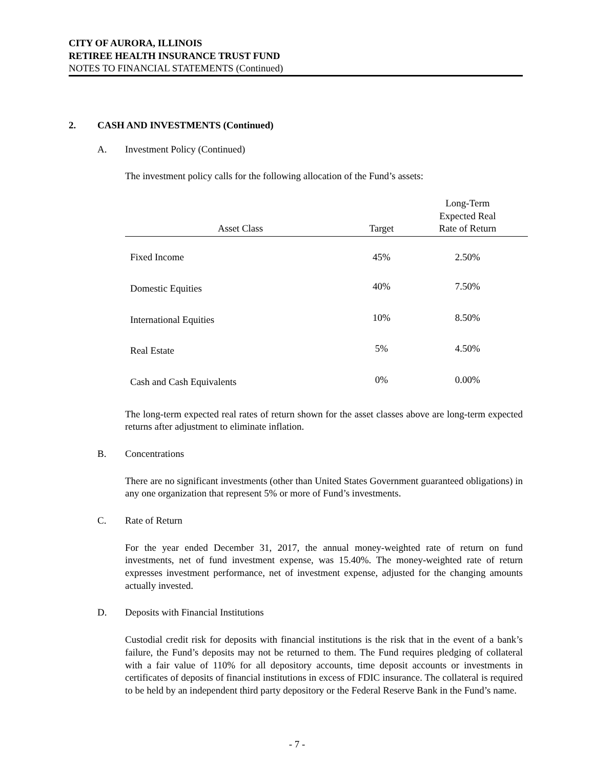CITY OF AURORA, ILLINOIS
RETIREE HEALTH INSURANCE TRUST FUND
NOTES TO FINANCIAL STATEMENTS (Continued)
2. CASH AND INVESTMENTS (Continued)
A. Investment Policy (Continued)
The investment policy calls for the following allocation of the Fund’s assets:
| Asset Class | Target | Long-Term Expected Real Rate of Return |
| --- | --- | --- |
| Fixed Income | 45% | 2.50% |
| Domestic Equities | 40% | 7.50% |
| International Equities | 10% | 8.50% |
| Real Estate | 5% | 4.50% |
| Cash and Cash Equivalents | 0% | 0.00% |
The long-term expected real rates of return shown for the asset classes above are long-term expected returns after adjustment to eliminate inflation.
B. Concentrations
There are no significant investments (other than United States Government guaranteed obligations) in any one organization that represent 5% or more of Fund’s investments.
C. Rate of Return
For the year ended December 31, 2017, the annual money-weighted rate of return on fund investments, net of fund investment expense, was 15.40%. The money-weighted rate of return expresses investment performance, net of investment expense, adjusted for the changing amounts actually invested.
D. Deposits with Financial Institutions
Custodial credit risk for deposits with financial institutions is the risk that in the event of a bank’s failure, the Fund’s deposits may not be returned to them. The Fund requires pledging of collateral with a fair value of 110% for all depository accounts, time deposit accounts or investments in certificates of deposits of financial institutions in excess of FDIC insurance. The collateral is required to be held by an independent third party depository or the Federal Reserve Bank in the Fund’s name.
- 7 -